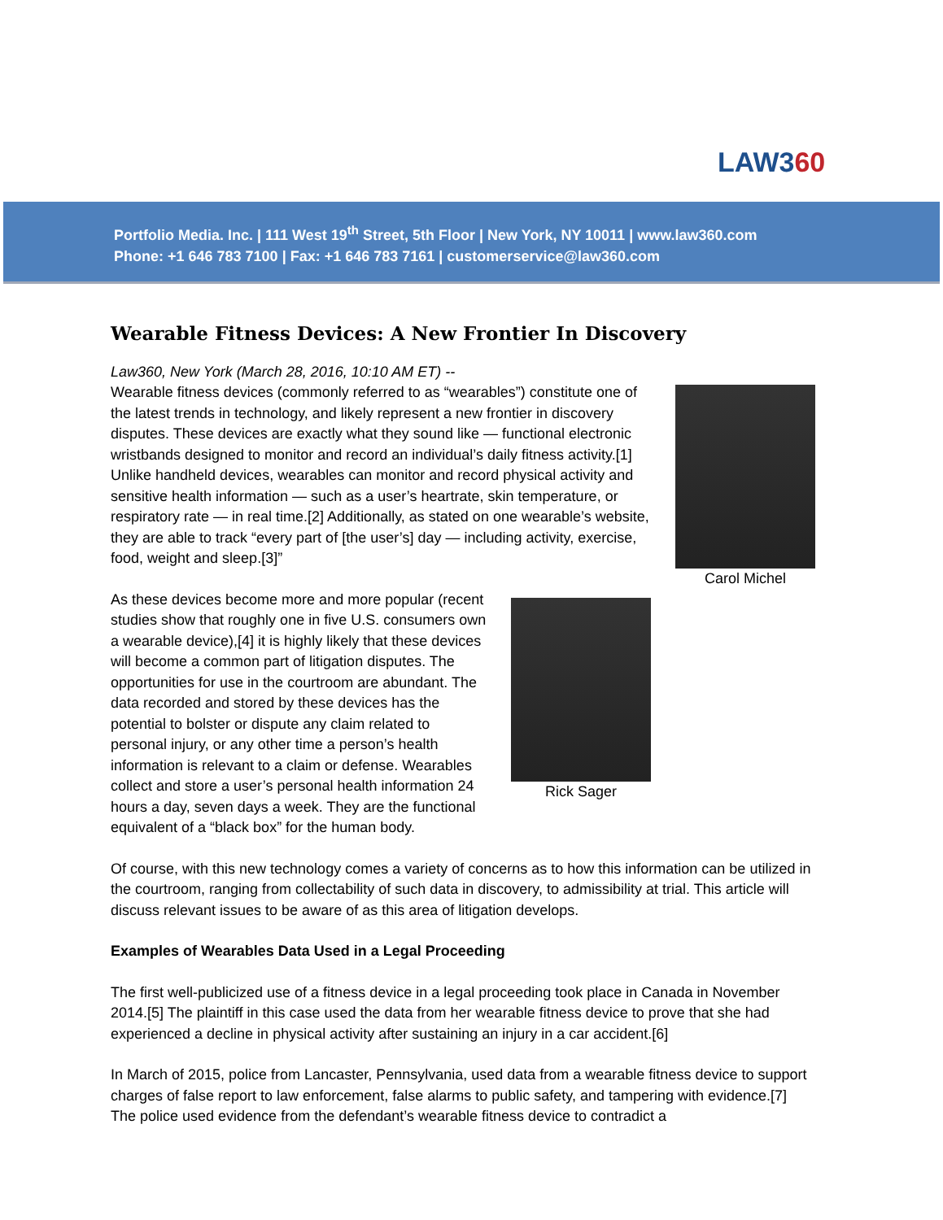LAW360
Portfolio Media. Inc. | 111 West 19<sup>th</sup> Street, 5th Floor | New York, NY 10011 | www.law360.com
Phone: +1 646 783 7100 | Fax: +1 646 783 7161 | customerservice@law360.com
Wearable Fitness Devices: A New Frontier In Discovery
Carol Michel
Law360, New York (March 28, 2016, 10:10 AM ET) --
Wearable fitness devices (commonly referred to as “wearables”) constitute one of the latest trends in technology, and likely represent a new frontier in discovery disputes. These devices are exactly what they sound like — functional electronic wristbands designed to monitor and record an individual’s daily fitness activity.[1] Unlike handheld devices, wearables can monitor and record physical activity and sensitive health information — such as a user’s heartrate, skin temperature, or respiratory rate — in real time.[2] Additionally, as stated on one wearable’s website, they are able to track “every part of [the user’s] day — including activity, exercise, food, weight and sleep.[3]”
Rick Sager
As these devices become more and more popular (recent studies show that roughly one in five U.S. consumers own a wearable device),[4] it is highly likely that these devices will become a common part of litigation disputes. The opportunities for use in the courtroom are abundant. The data recorded and stored by these devices has the potential to bolster or dispute any claim related to personal injury, or any other time a person’s health information is relevant to a claim or defense. Wearables collect and store a user’s personal health information 24 hours a day, seven days a week. They are the functional equivalent of a “black box” for the human body.
Of course, with this new technology comes a variety of concerns as to how this information can be utilized in the courtroom, ranging from collectability of such data in discovery, to admissibility at trial. This article will discuss relevant issues to be aware of as this area of litigation develops.
Examples of Wearables Data Used in a Legal Proceeding
The first well-publicized use of a fitness device in a legal proceeding took place in Canada in November 2014.[5] The plaintiff in this case used the data from her wearable fitness device to prove that she had experienced a decline in physical activity after sustaining an injury in a car accident.[6]
In March of 2015, police from Lancaster, Pennsylvania, used data from a wearable fitness device to support charges of false report to law enforcement, false alarms to public safety, and tampering with evidence.[7] The police used evidence from the defendant’s wearable fitness device to contradict a